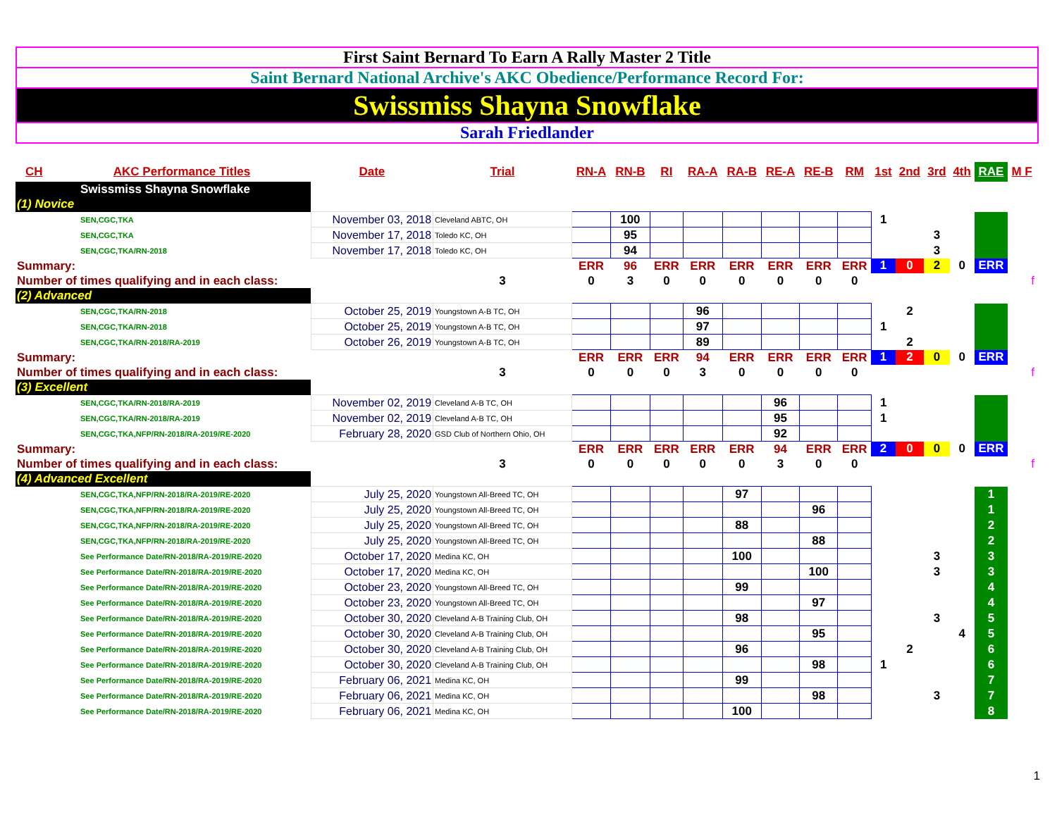First Saint Bernard To Earn A Rally Master 2 Title
Saint Bernard National Archive's AKC Obedience/Performance Record For:
Swissmiss Shayna Snowflake
Sarah Friedlander
| CH | AKC Performance Titles | Date | Trial | RN-A | RN-B | RI | RA-A | RA-B | RE-A | RE-B | RM | 1st | 2nd | 3rd | 4th | RAE | M F |
| --- | --- | --- | --- | --- | --- | --- | --- | --- | --- | --- | --- | --- | --- | --- | --- | --- | --- |
| Swissmiss Shayna Snowflake | | | | | | | | | | | | | | | | | |
| (1) Novice | | | | | | | | | | | | | | | | | |
| SEN,CGC,TKA | | November 03, 2018 | Cleveland ABTC, OH | | 100 | | | | | | | 1 | | | | | |
| SEN,CGC,TKA | | November 17, 2018 | Toledo KC, OH | | 95 | | | | | | | | | 3 | | | |
| SEN,CGC,TKA/RN-2018 | | November 17, 2018 | Toledo KC, OH | | 94 | | | | | | | | | 3 | | | |
| Summary: | | | | ERR | 96 | ERR | ERR | ERR | ERR | ERR | ERR | 1 | 0 | 2 | 0 | ERR | |
| Number of times qualifying and in each class: | | | 3 | 0 | 3 | 0 | 0 | 0 | 0 | 0 | 0 | | | | | | f |
| (2) Advanced | | | | | | | | | | | | | | | | | |
| SEN,CGC,TKA/RN-2018 | | October 25, 2019 | Youngstown A-B TC, OH | | | | 96 | | | | | | 2 | | | | |
| SEN,CGC,TKA/RN-2018 | | October 25, 2019 | Youngstown A-B TC, OH | | | | 97 | | | | | 1 | | | | | |
| SEN,CGC,TKA/RN-2018/RA-2019 | | October 26, 2019 | Youngstown A-B TC, OH | | | | 89 | | | | | | 2 | | | | |
| Summary: | | | | ERR | ERR | ERR | 94 | ERR | ERR | ERR | ERR | 1 | 2 | 0 | 0 | ERR | |
| Number of times qualifying and in each class: | | | 3 | 0 | 0 | 0 | 3 | 0 | 0 | 0 | 0 | | | | | | f |
| (3) Excellent | | | | | | | | | | | | | | | | | |
| SEN,CGC,TKA/RN-2018/RA-2019 | | November 02, 2019 | Cleveland A-B TC, OH | | | | | | 96 | | | 1 | | | | | |
| SEN,CGC,TKA/RN-2018/RA-2019 | | November 02, 2019 | Cleveland A-B TC, OH | | | | | | 95 | | | 1 | | | | | |
| SEN,CGC,TKA,NFP/RN-2018/RA-2019/RE-2020 | | February 28, 2020 | GSD Club of Northern Ohio, OH | | | | | | 92 | | | | | | | | |
| Summary: | | | | ERR | ERR | ERR | ERR | ERR | 94 | ERR | ERR | 2 | 0 | 0 | 0 | ERR | |
| Number of times qualifying and in each class: | | | 3 | 0 | 0 | 0 | 0 | 0 | 3 | 0 | 0 | | | | | | f |
| (4) Advanced Excellent | | | | | | | | | | | | | | | | | |
| SEN,CGC,TKA,NFP/RN-2018/RA-2019/RE-2020 | | July 25, 2020 | Youngstown All-Breed TC, OH | | | | | 97 | | | | | | | | 1 | |
| SEN,CGC,TKA,NFP/RN-2018/RA-2019/RE-2020 | | July 25, 2020 | Youngstown All-Breed TC, OH | | | | | | | 96 | | | | | | 1 | |
| SEN,CGC,TKA,NFP/RN-2018/RA-2019/RE-2020 | | July 25, 2020 | Youngstown All-Breed TC, OH | | | | | 88 | | | | | | | | 2 | |
| SEN,CGC,TKA,NFP/RN-2018/RA-2019/RE-2020 | | July 25, 2020 | Youngstown All-Breed TC, OH | | | | | | | 88 | | | | | | 2 | |
| See Performance Date/RN-2018/RA-2019/RE-2020 | | October 17, 2020 | Medina KC, OH | | | | | 100 | | | | | | 3 | | 3 | |
| See Performance Date/RN-2018/RA-2019/RE-2020 | | October 17, 2020 | Medina KC, OH | | | | | | | 100 | | | | 3 | | 3 | |
| See Performance Date/RN-2018/RA-2019/RE-2020 | | October 23, 2020 | Youngstown All-Breed TC, OH | | | | | 99 | | | | | | | | 4 | |
| See Performance Date/RN-2018/RA-2019/RE-2020 | | October 23, 2020 | Youngstown All-Breed TC, OH | | | | | | | 97 | | | | | | 4 | |
| See Performance Date/RN-2018/RA-2019/RE-2020 | | October 30, 2020 | Cleveland A-B Training Club, OH | | | | | 98 | | | | | | 3 | | 5 | |
| See Performance Date/RN-2018/RA-2019/RE-2020 | | October 30, 2020 | Cleveland A-B Training Club, OH | | | | | | | 95 | | | | | 4 | 5 | |
| See Performance Date/RN-2018/RA-2019/RE-2020 | | October 30, 2020 | Cleveland A-B Training Club, OH | | | | | 96 | | | | | 2 | | | 6 | |
| See Performance Date/RN-2018/RA-2019/RE-2020 | | October 30, 2020 | Cleveland A-B Training Club, OH | | | | | | | 98 | | 1 | | | | 6 | |
| See Performance Date/RN-2018/RA-2019/RE-2020 | | February 06, 2021 | Medina KC, OH | | | | | 99 | | | | | | | | 7 | |
| See Performance Date/RN-2018/RA-2019/RE-2020 | | February 06, 2021 | Medina KC, OH | | | | | | | 98 | | | | 3 | | 7 | |
| See Performance Date/RN-2018/RA-2019/RE-2020 | | February 06, 2021 | Medina KC, OH | | | | | 100 | | | | | | | | 8 | |
1